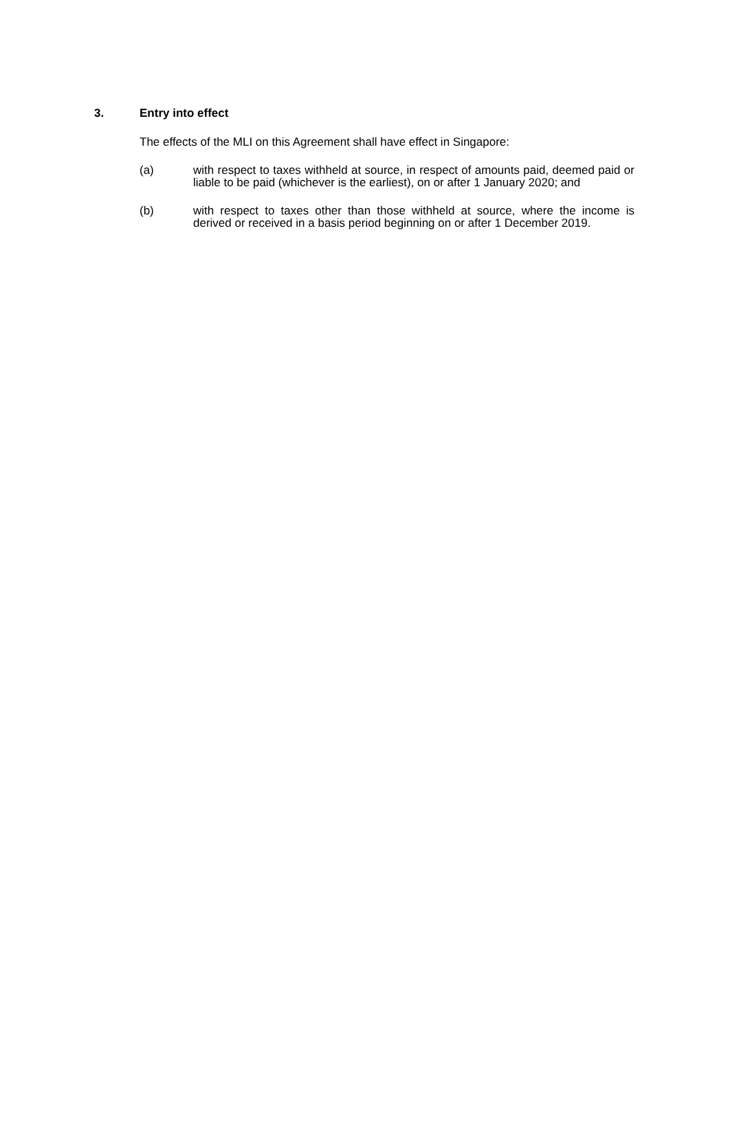3. Entry into effect
The effects of the MLI on this Agreement shall have effect in Singapore:
(a) with respect to taxes withheld at source, in respect of amounts paid, deemed paid or liable to be paid (whichever is the earliest), on or after 1 January 2020; and
(b) with respect to taxes other than those withheld at source, where the income is derived or received in a basis period beginning on or after 1 December 2019.